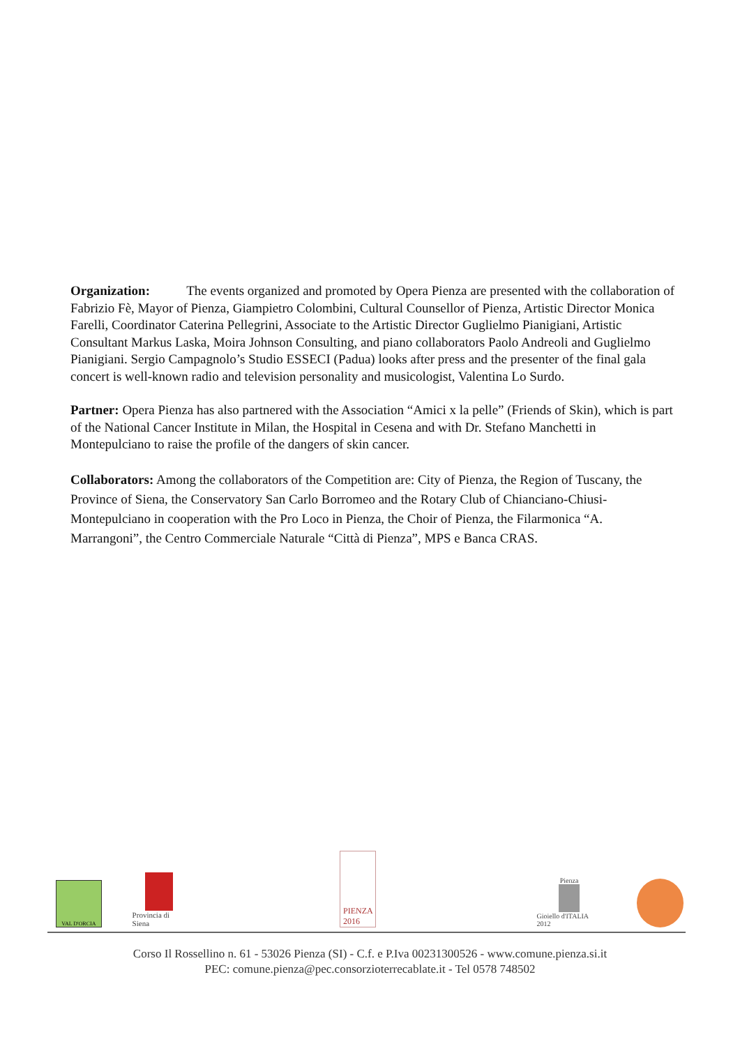Organization: The events organized and promoted by Opera Pienza are presented with the collaboration of Fabrizio Fè, Mayor of Pienza, Giampietro Colombini, Cultural Counsellor of Pienza, Artistic Director Monica Farelli, Coordinator Caterina Pellegrini, Associate to the Artistic Director Guglielmo Pianigiani, Artistic Consultant Markus Laska, Moira Johnson Consulting, and piano collaborators Paolo Andreoli and Guglielmo Pianigiani. Sergio Campagnolo’s Studio ESSECI (Padua) looks after press and the presenter of the final gala concert is well-known radio and television personality and musicologist, Valentina Lo Surdo.
Partner: Opera Pienza has also partnered with the Association “Amici x la pelle” (Friends of Skin), which is part of the National Cancer Institute in Milan, the Hospital in Cesena and with Dr. Stefano Manchetti in Montepulciano to raise the profile of the dangers of skin cancer.
Collaborators: Among the collaborators of the Competition are: City of Pienza, the Region of Tuscany, the Province of Siena, the Conservatory San Carlo Borromeo and the Rotary Club of Chianciano-Chiusi-Montepulciano in cooperation with the Pro Loco in Pienza, the Choir of Pienza, the Filarmonica “A. Marrangoni”, the Centro Commerciale Naturale “Città di Pienza”, MPS e Banca CRAS.
VAL D'ORCIA
Provincia di Siena
PIENZA
2016
Pienza
Gioiello d'ITALIA 2012
Corso Il Rossellino n. 61 - 53026 Pienza (SI) - C.f. e P.Iva 00231300526 - www.comune.pienza.si.it
PEC: comune.pienza@pec.consorzioterrecablate.it - Tel 0578 748502